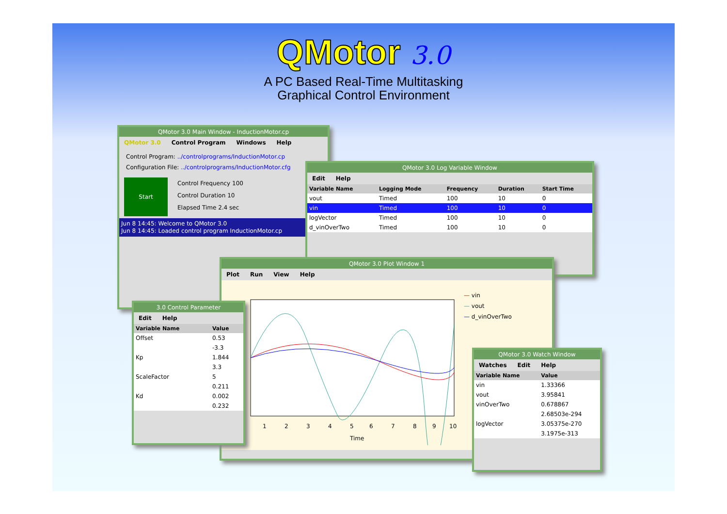QMotor 3.0
A PC Based Real-Time Multitasking
Graphical Control Environment
QMotor 3.0 Main Window - InductionMotor.cp
QMotor 3.0 Control Program Windows Help
Control Program: ../controlprograms/InductionMotor.cp
Configuration File: ../controlprograms/InductionMotor.cfg
Start
Control Frequency 100
Control Duration 10
Elapsed Time 2.4 sec
Jun 8 14:45: Welcome to QMotor 3.0
Jun 8 14:45: Loaded control program InductionMotor.cp
QMotor 3.0 Log Variable Window
Edit Help
| Variable Name | Logging Mode | Frequency | Duration | Start Time |
| --- | --- | --- | --- | --- |
| vout | Timed | 100 | 10 | 0 |
| vin | Timed | 100 | 10 | 0 |
| logVector | Timed | 100 | 10 | 0 |
| d_vinOverTwo | Timed | 100 | 10 | 0 |
QMotor 3.0 Plot Window 1
Plot Run View Help
1
2
3
4
5
6
7
8
9
10
Time
— vin
— vout
— d_vinOverTwo
3.0 Control Parameter
Edit Help
| Variable Name | Value |
| --- | --- |
| Offset | 0.53 |
| Kp | -3.3 |
| | 1.844 |
| | 3.3 |
| ScaleFactor | 5 |
| Kd | 0.211 |
| | 0.002 |
| | 0.232 |
QMotor 3.0 Watch Window
Watches Edit Help
| Variable Name | Value |
| --- | --- |
| vin | 1.33366 |
| vout | 3.95841 |
| vinOverTwo | 0.678867 |
| logVector | 2.68503e-294 |
| | 3.05375e-270 |
| | 3.1975e-313 |